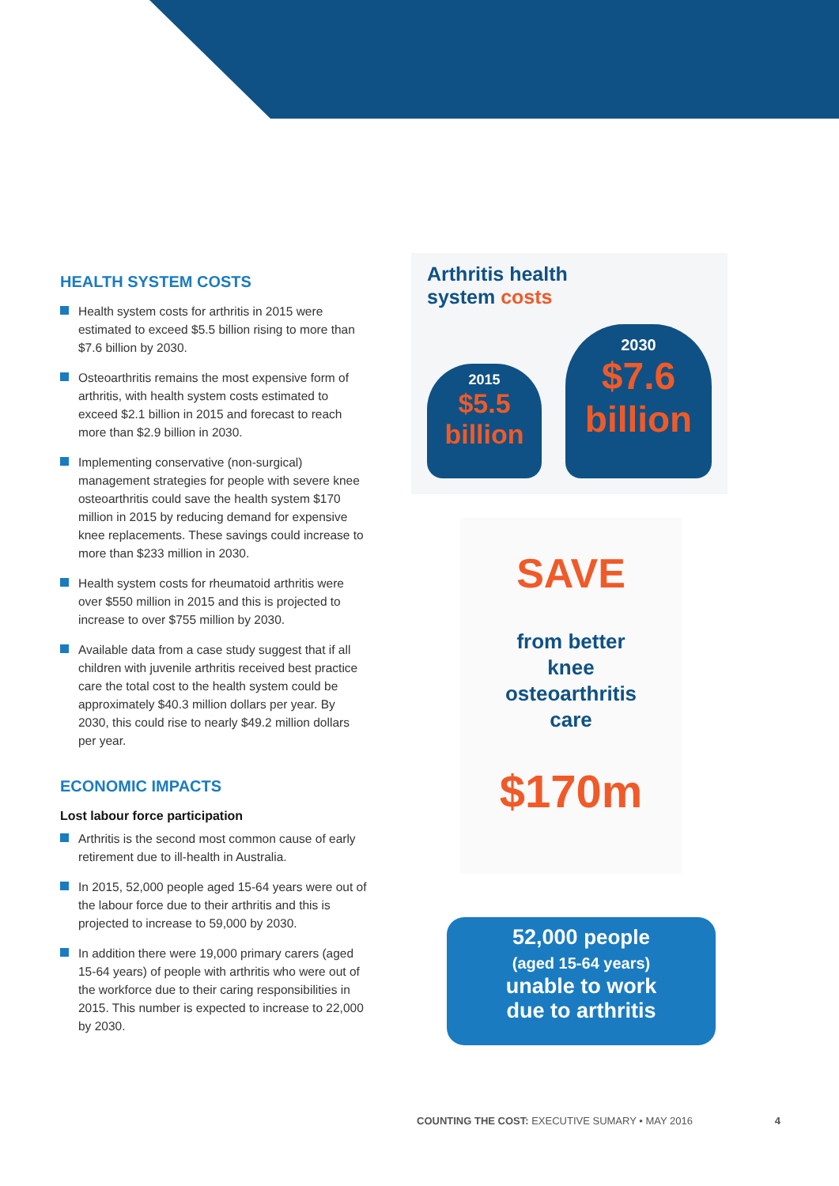HEALTH SYSTEM COSTS
Health system costs for arthritis in 2015 were estimated to exceed $5.5 billion rising to more than $7.6 billion by 2030.
Osteoarthritis remains the most expensive form of arthritis, with health system costs estimated to exceed $2.1 billion in 2015 and forecast to reach more than $2.9 billion in 2030.
Implementing conservative (non-surgical) management strategies for people with severe knee osteoarthritis could save the health system $170 million in 2015 by reducing demand for expensive knee replacements. These savings could increase to more than $233 million in 2030.
Health system costs for rheumatoid arthritis were over $550 million in 2015 and this is projected to increase to over $755 million by 2030.
Available data from a case study suggest that if all children with juvenile arthritis received best practice care the total cost to the health system could be approximately $40.3 million dollars per year. By 2030, this could rise to nearly $49.2 million dollars per year.
ECONOMIC IMPACTS
Lost labour force participation
Arthritis is the second most common cause of early retirement due to ill-health in Australia.
In 2015, 52,000 people aged 15-64 years were out of the labour force due to their arthritis and this is projected to increase to 59,000 by 2030.
In addition there were 19,000 primary carers (aged 15-64 years) of people with arthritis who were out of the workforce due to their caring responsibilities in 2015. This number is expected to increase to 22,000 by 2030.
Arthritis health
system costs
2015
$5.5
billion
2030
$7.6
billion
SAVE
from better
knee
osteoarthritis
care
$170m
52,000 people
(aged 15-64 years)
unable to work
due to arthritis
COUNTING THE COST: EXECUTIVE SUMARY • MAY 2016 4